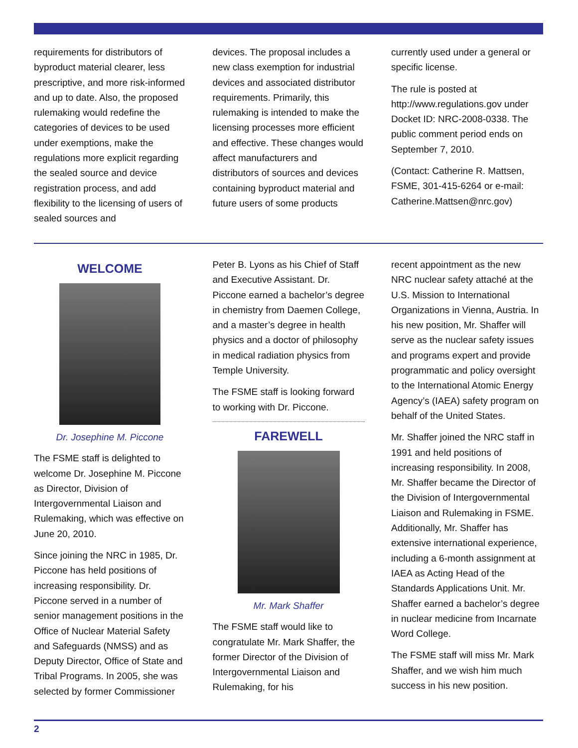requirements for distributors of byproduct material clearer, less prescriptive, and more risk-informed and up to date. Also, the proposed rulemaking would redefine the categories of devices to be used under exemptions, make the regulations more explicit regarding the sealed source and device registration process, and add flexibility to the licensing of users of sealed sources and
devices. The proposal includes a new class exemption for industrial devices and associated distributor requirements. Primarily, this rulemaking is intended to make the licensing processes more efficient and effective. These changes would affect manufacturers and distributors of sources and devices containing byproduct material and future users of some products
currently used under a general or specific license.
The rule is posted at http://www.regulations.gov under Docket ID: NRC-2008-0338. The public comment period ends on September 7, 2010.
(Contact: Catherine R. Mattsen, FSME, 301-415-6264 or e-mail: Catherine.Mattsen@nrc.gov)
WELCOME
Dr. Josephine M. Piccone
The FSME staff is delighted to welcome Dr. Josephine M. Piccone as Director, Division of Intergovernmental Liaison and Rulemaking, which was effective on June 20, 2010.
Since joining the NRC in 1985, Dr. Piccone has held positions of increasing responsibility. Dr. Piccone served in a number of senior management positions in the Office of Nuclear Material Safety and Safeguards (NMSS) and as Deputy Director, Office of State and Tribal Programs. In 2005, she was selected by former Commissioner
Peter B. Lyons as his Chief of Staff and Executive Assistant. Dr. Piccone earned a bachelor’s degree in chemistry from Daemen College, and a master’s degree in health physics and a doctor of philosophy in medical radiation physics from Temple University.
The FSME staff is looking forward to working with Dr. Piccone.
FAREWELL
Mr. Mark Shaffer
The FSME staff would like to congratulate Mr. Mark Shaffer, the former Director of the Division of Intergovernmental Liaison and Rulemaking, for his
recent appointment as the new NRC nuclear safety attaché at the U.S. Mission to International Organizations in Vienna, Austria. In his new position, Mr. Shaffer will serve as the nuclear safety issues and programs expert and provide programmatic and policy oversight to the International Atomic Energy Agency’s (IAEA) safety program on behalf of the United States.
Mr. Shaffer joined the NRC staff in 1991 and held positions of increasing responsibility. In 2008, Mr. Shaffer became the Director of the Division of Intergovernmental Liaison and Rulemaking in FSME. Additionally, Mr. Shaffer has extensive international experience, including a 6-month assignment at IAEA as Acting Head of the Standards Applications Unit. Mr. Shaffer earned a bachelor’s degree in nuclear medicine from Incarnate Word College.
The FSME staff will miss Mr. Mark Shaffer, and we wish him much success in his new position.
2